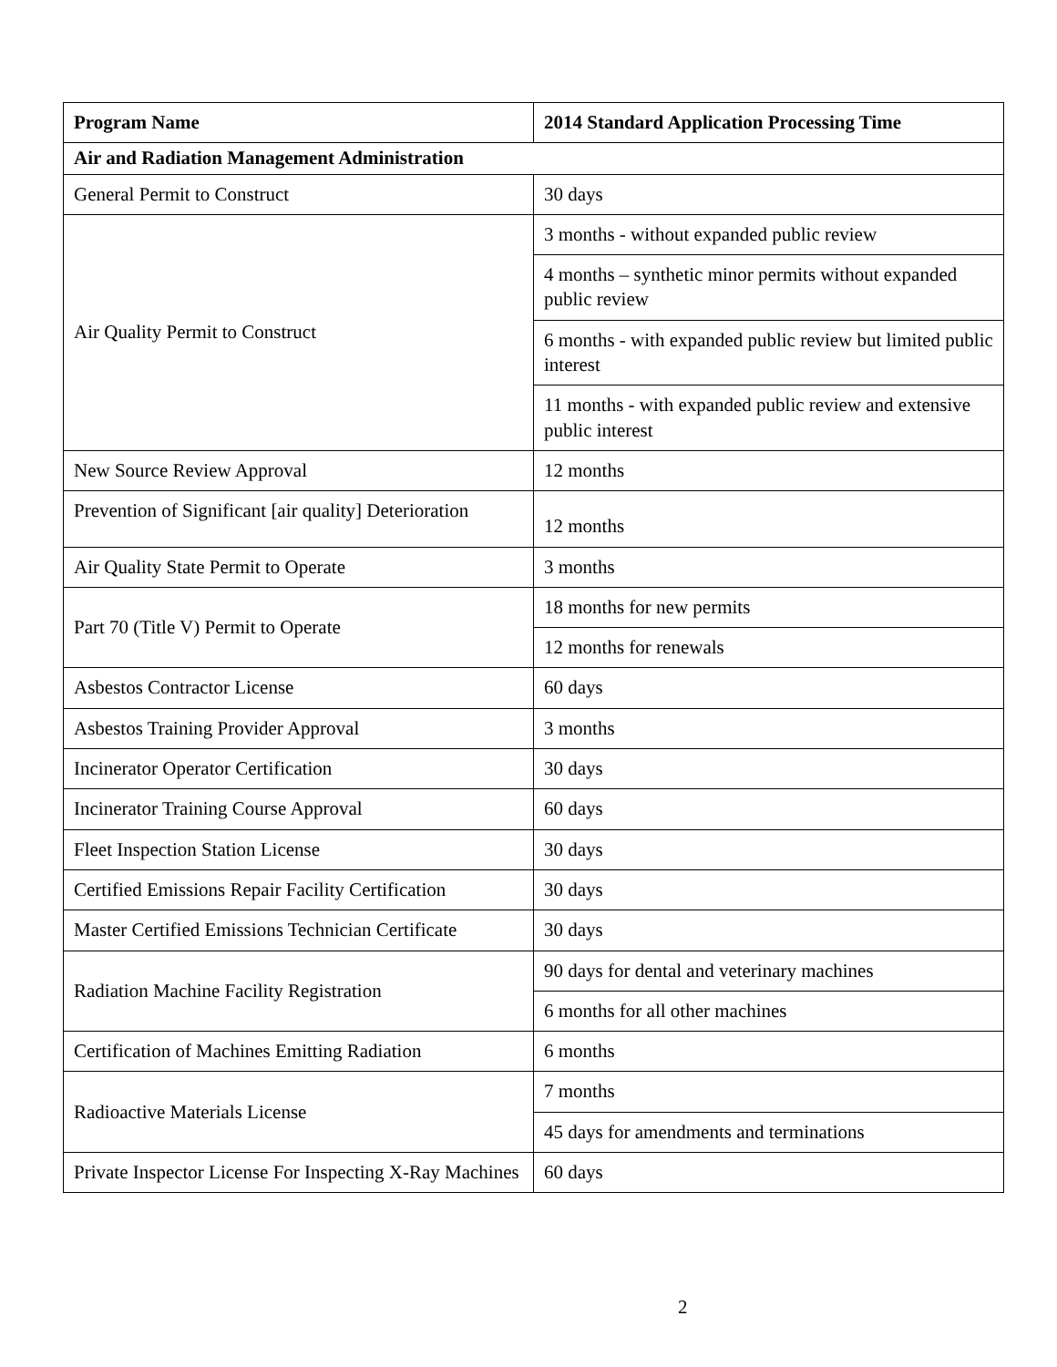| Program Name | 2014 Standard Application Processing Time |
| --- | --- |
| Air and Radiation Management Administration | |
| General Permit to Construct | 30 days |
| Air Quality Permit to Construct | 3 months - without expanded public review |
| | 4 months – synthetic minor permits without expanded public review |
| | 6 months - with expanded public review but limited public interest |
| | 11 months - with expanded public review and extensive public interest |
| New Source Review Approval | 12 months |
| Prevention of Significant [air quality] Deterioration | 12 months |
| Air Quality State Permit to Operate | 3 months |
| Part 70 (Title V) Permit to Operate | 18 months for new permits |
| | 12 months for renewals |
| Asbestos Contractor License | 60 days |
| Asbestos Training Provider Approval | 3 months |
| Incinerator Operator Certification | 30 days |
| Incinerator Training Course Approval | 60 days |
| Fleet Inspection Station License | 30 days |
| Certified Emissions Repair Facility Certification | 30 days |
| Master Certified Emissions Technician Certificate | 30 days |
| Radiation Machine Facility Registration | 90 days for dental and veterinary machines |
| | 6 months for all other machines |
| Certification of Machines Emitting Radiation | 6 months |
| Radioactive Materials License | 7 months |
| | 45 days for amendments and terminations |
| Private Inspector License For Inspecting X-Ray Machines | 60 days |
2